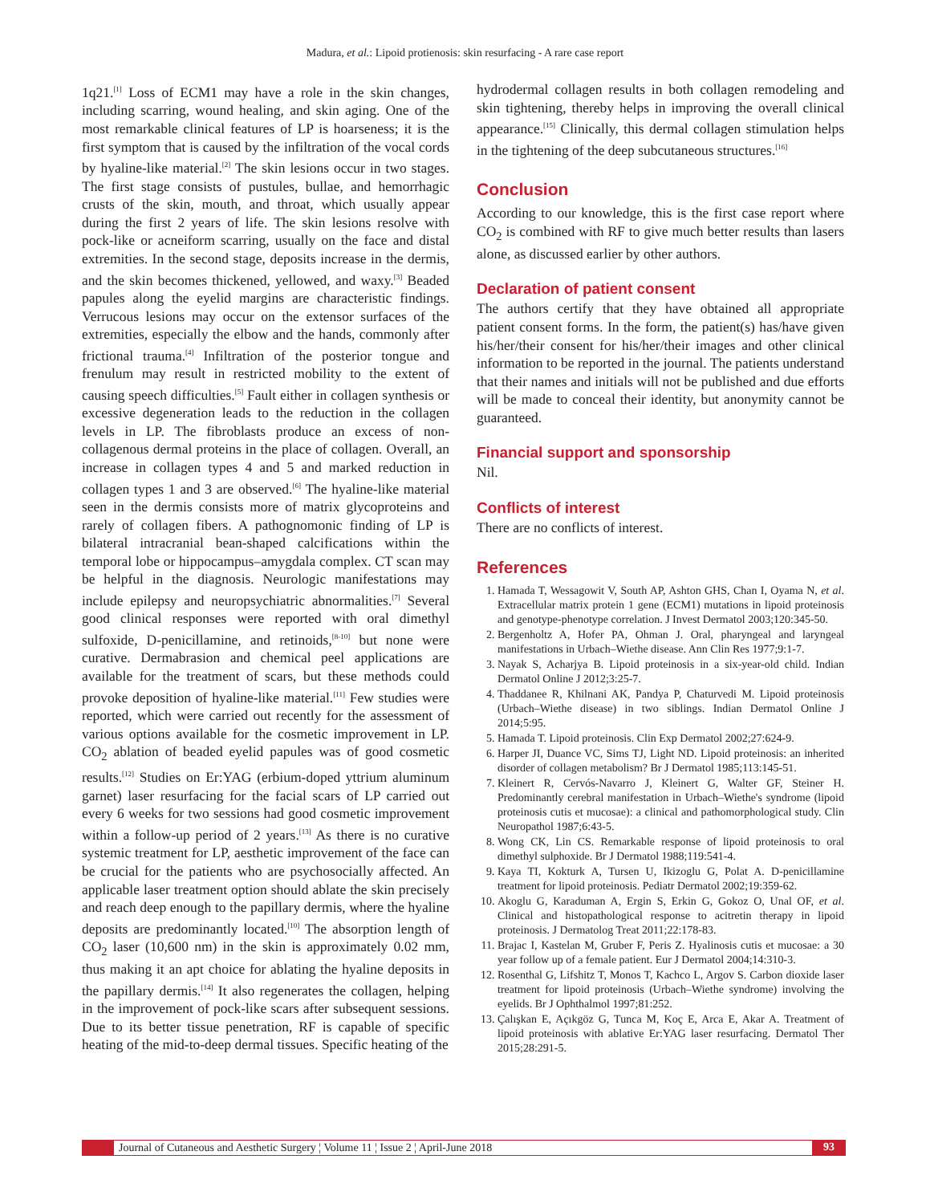Madura, et al.: Lipoid protienosis: skin resurfacing - A rare case report
1q21.<sup>[1]</sup> Loss of ECM1 may have a role in the skin changes, including scarring, wound healing, and skin aging. One of the most remarkable clinical features of LP is hoarseness; it is the first symptom that is caused by the infiltration of the vocal cords by hyaline-like material.<sup>[2]</sup> The skin lesions occur in two stages. The first stage consists of pustules, bullae, and hemorrhagic crusts of the skin, mouth, and throat, which usually appear during the first 2 years of life. The skin lesions resolve with pock-like or acneiform scarring, usually on the face and distal extremities. In the second stage, deposits increase in the dermis, and the skin becomes thickened, yellowed, and waxy.<sup>[3]</sup> Beaded papules along the eyelid margins are characteristic findings. Verrucous lesions may occur on the extensor surfaces of the extremities, especially the elbow and the hands, commonly after frictional trauma.<sup>[4]</sup> Infiltration of the posterior tongue and frenulum may result in restricted mobility to the extent of causing speech difficulties.<sup>[5]</sup> Fault either in collagen synthesis or excessive degeneration leads to the reduction in the collagen levels in LP. The fibroblasts produce an excess of non-collagenous dermal proteins in the place of collagen. Overall, an increase in collagen types 4 and 5 and marked reduction in collagen types 1 and 3 are observed.<sup>[6]</sup> The hyaline-like material seen in the dermis consists more of matrix glycoproteins and rarely of collagen fibers. A pathognomonic finding of LP is bilateral intracranial bean-shaped calcifications within the temporal lobe or hippocampus–amygdala complex. CT scan may be helpful in the diagnosis. Neurologic manifestations may include epilepsy and neuropsychiatric abnormalities.<sup>[7]</sup> Several good clinical responses were reported with oral dimethyl sulfoxide, D-penicillamine, and retinoids,<sup>[8-10]</sup> but none were curative. Dermabrasion and chemical peel applications are available for the treatment of scars, but these methods could provoke deposition of hyaline-like material.<sup>[11]</sup> Few studies were reported, which were carried out recently for the assessment of various options available for the cosmetic improvement in LP. CO<sub>2</sub> ablation of beaded eyelid papules was of good cosmetic results.<sup>[12]</sup> Studies on Er:YAG (erbium-doped yttrium aluminum garnet) laser resurfacing for the facial scars of LP carried out every 6 weeks for two sessions had good cosmetic improvement within a follow-up period of 2 years.<sup>[13]</sup> As there is no curative systemic treatment for LP, aesthetic improvement of the face can be crucial for the patients who are psychosocially affected. An applicable laser treatment option should ablate the skin precisely and reach deep enough to the papillary dermis, where the hyaline deposits are predominantly located.<sup>[10]</sup> The absorption length of CO<sub>2</sub> laser (10,600 nm) in the skin is approximately 0.02 mm, thus making it an apt choice for ablating the hyaline deposits in the papillary dermis.<sup>[14]</sup> It also regenerates the collagen, helping in the improvement of pock-like scars after subsequent sessions. Due to its better tissue penetration, RF is capable of specific heating of the mid-to-deep dermal tissues. Specific heating of the
hydrodermal collagen results in both collagen remodeling and skin tightening, thereby helps in improving the overall clinical appearance.<sup>[15]</sup> Clinically, this dermal collagen stimulation helps in the tightening of the deep subcutaneous structures.<sup>[16]</sup>
Conclusion
According to our knowledge, this is the first case report where CO<sub>2</sub> is combined with RF to give much better results than lasers alone, as discussed earlier by other authors.
Declaration of patient consent
The authors certify that they have obtained all appropriate patient consent forms. In the form, the patient(s) has/have given his/her/their consent for his/her/their images and other clinical information to be reported in the journal. The patients understand that their names and initials will not be published and due efforts will be made to conceal their identity, but anonymity cannot be guaranteed.
Financial support and sponsorship
Nil.
Conflicts of interest
There are no conflicts of interest.
References
1. Hamada T, Wessagowit V, South AP, Ashton GHS, Chan I, Oyama N, et al. Extracellular matrix protein 1 gene (ECM1) mutations in lipoid proteinosis and genotype-phenotype correlation. J Invest Dermatol 2003;120:345-50.
2. Bergenholtz A, Hofer PA, Ohman J. Oral, pharyngeal and laryngeal manifestations in Urbach–Wiethe disease. Ann Clin Res 1977;9:1-7.
3. Nayak S, Acharjya B. Lipoid proteinosis in a six-year-old child. Indian Dermatol Online J 2012;3:25-7.
4. Thaddanee R, Khilnani AK, Pandya P, Chaturvedi M. Lipoid proteinosis (Urbach–Wiethe disease) in two siblings. Indian Dermatol Online J 2014;5:95.
5. Hamada T. Lipoid proteinosis. Clin Exp Dermatol 2002;27:624-9.
6. Harper JI, Duance VC, Sims TJ, Light ND. Lipoid proteinosis: an inherited disorder of collagen metabolism? Br J Dermatol 1985;113:145-51.
7. Kleinert R, Cervós-Navarro J, Kleinert G, Walter GF, Steiner H. Predominantly cerebral manifestation in Urbach–Wiethe's syndrome (lipoid proteinosis cutis et mucosae): a clinical and pathomorphological study. Clin Neuropathol 1987;6:43-5.
8. Wong CK, Lin CS. Remarkable response of lipoid proteinosis to oral dimethyl sulphoxide. Br J Dermatol 1988;119:541-4.
9. Kaya TI, Kokturk A, Tursen U, Ikizoglu G, Polat A. D-penicillamine treatment for lipoid proteinosis. Pediatr Dermatol 2002;19:359-62.
10. Akoglu G, Karaduman A, Ergin S, Erkin G, Gokoz O, Unal OF, et al. Clinical and histopathological response to acitretin therapy in lipoid proteinosis. J Dermatolog Treat 2011;22:178-83.
11. Brajac I, Kastelan M, Gruber F, Peris Z. Hyalinosis cutis et mucosae: a 30 year follow up of a female patient. Eur J Dermatol 2004;14:310-3.
12. Rosenthal G, Lifshitz T, Monos T, Kachco L, Argov S. Carbon dioxide laser treatment for lipoid proteinosis (Urbach–Wiethe syndrome) involving the eyelids. Br J Ophthalmol 1997;81:252.
13. Çalışkan E, Açıkgöz G, Tunca M, Koç E, Arca E, Akar A. Treatment of lipoid proteinosis with ablative Er:YAG laser resurfacing. Dermatol Ther 2015;28:291-5.
Journal of Cutaneous and Aesthetic Surgery ¦ Volume 11 ¦ Issue 2 ¦ April-June 2018
93